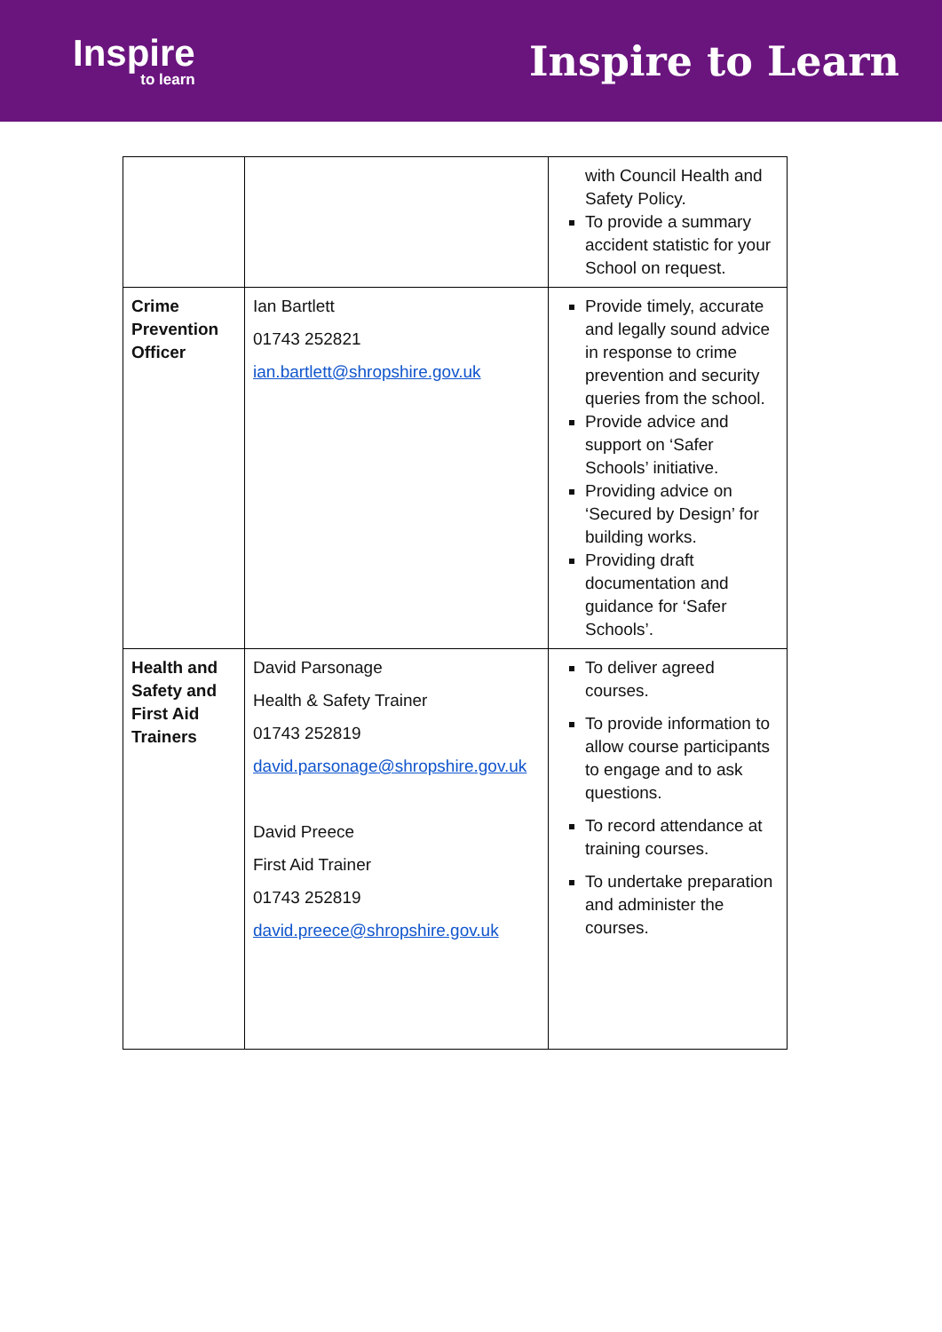Inspire
to learn
Inspire to Learn
| | | with Council Health and Safety Policy. To provide a summary accident statistic for your School on request. |
| Crime Prevention Officer | Ian Bartlett 01743 252821 ian.bartlett@shropshire.gov.uk | Provide timely, accurate and legally sound advice in response to crime prevention and security queries from the school. Provide advice and support on ‘Safer Schools’ initiative. Providing advice on ‘Secured by Design’ for building works. Providing draft documentation and guidance for ‘Safer Schools’. |
| Health and Safety and First Aid Trainers | David Parsonage Health & Safety Trainer 01743 252819 david.parsonage@shropshire.gov.uk David Preece First Aid Trainer 01743 252819 david.preece@shropshire.gov.uk | To deliver agreed courses. To provide information to allow course participants to engage and to ask questions. To record attendance at training courses. To undertake preparation and administer the courses. |